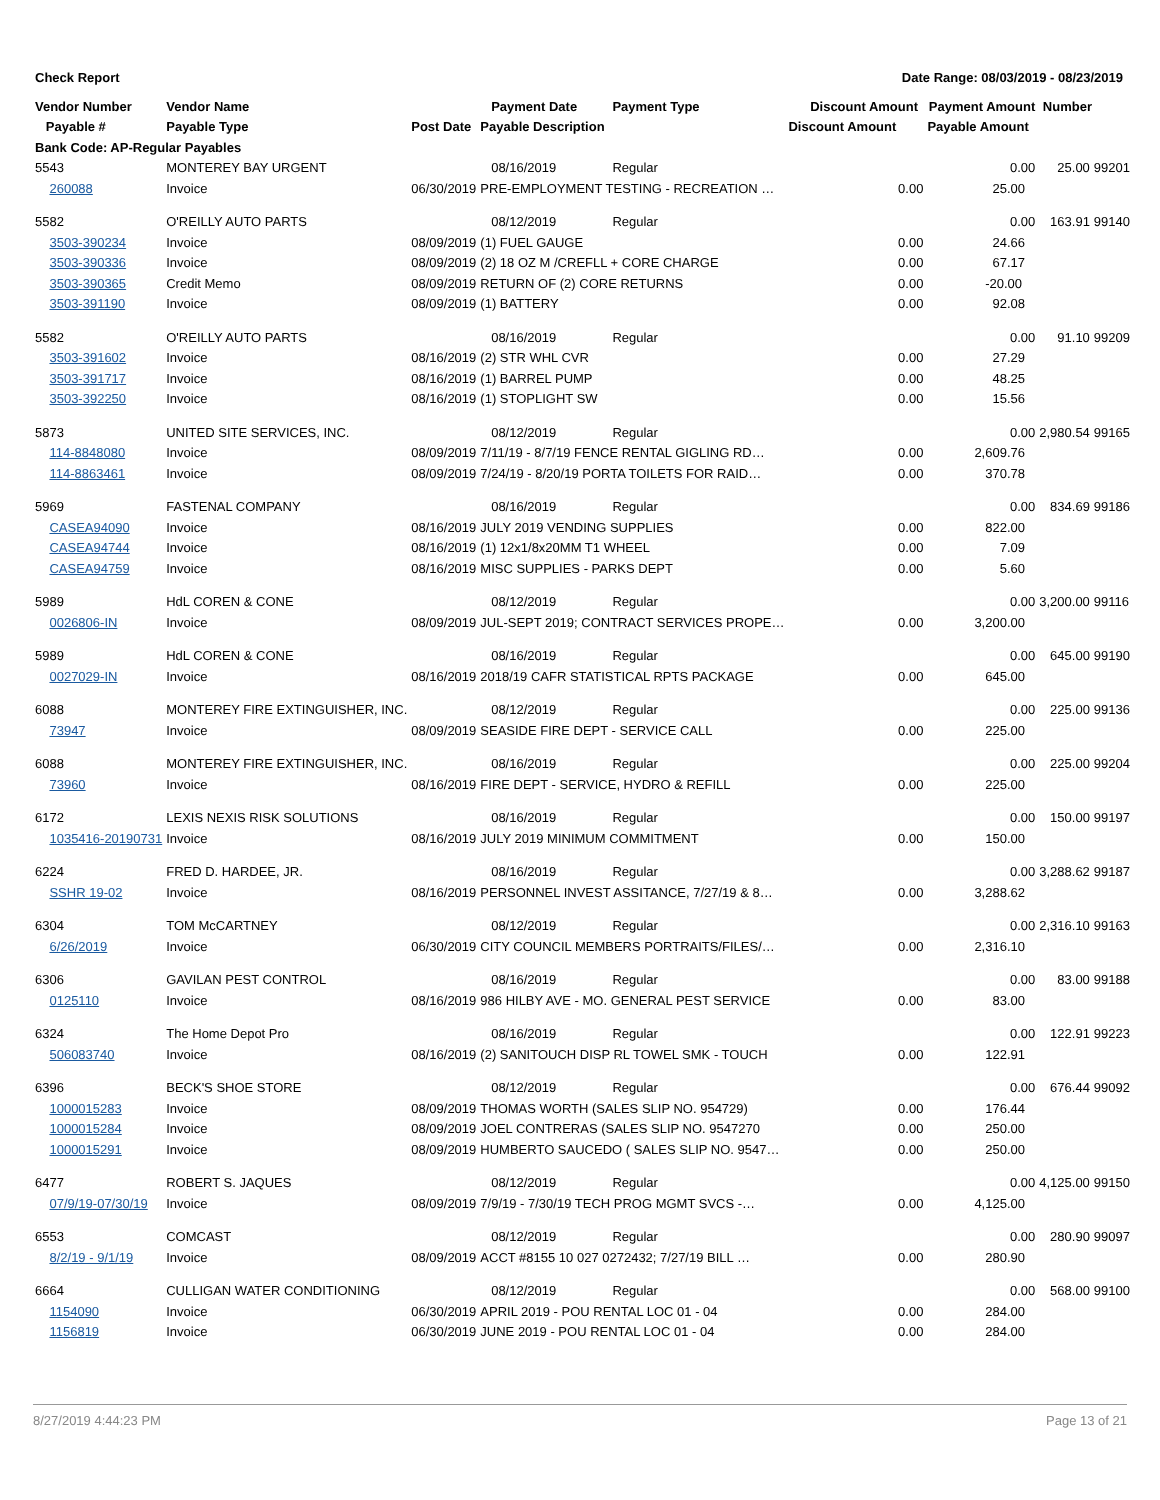Check Report Date Range: 08/03/2019 - 08/23/2019
| Vendor Number | Vendor Name | | Payment Date | Payment Type | Discount Amount Payment Amount | | Number | |
| --- | --- | --- | --- | --- | --- | --- | --- | --- |
| Payable # | Payable Type | Post Date | Payable Description | | Discount Amount | Payable Amount | | |
| Bank Code: AP-Regular Payables | | | | | | | | |
| 5543 | MONTEREY BAY URGENT | | 08/16/2019 | Regular | | 0.00 | 25.00 | 99201 |
| 260088 | Invoice | 06/30/2019 | PRE-EMPLOYMENT TESTING - RECREATION … | | 0.00 | 25.00 | | |
| 5582 | O'REILLY AUTO PARTS | | 08/12/2019 | Regular | | 0.00 | 163.91 | 99140 |
| 3503-390234 | Invoice | 08/09/2019 | (1) FUEL GAUGE | | 0.00 | 24.66 | | |
| 3503-390336 | Invoice | 08/09/2019 | (2) 18 OZ M /CREFLL + CORE CHARGE | | 0.00 | 67.17 | | |
| 3503-390365 | Credit Memo | 08/09/2019 | RETURN OF (2) CORE RETURNS | | 0.00 | -20.00 | | |
| 3503-391190 | Invoice | 08/09/2019 | (1) BATTERY | | 0.00 | 92.08 | | |
| 5582 | O'REILLY AUTO PARTS | | 08/16/2019 | Regular | | 0.00 | 91.10 | 99209 |
| 3503-391602 | Invoice | 08/16/2019 | (2) STR WHL CVR | | 0.00 | 27.29 | | |
| 3503-391717 | Invoice | 08/16/2019 | (1) BARREL PUMP | | 0.00 | 48.25 | | |
| 3503-392250 | Invoice | 08/16/2019 | (1) STOPLIGHT SW | | 0.00 | 15.56 | | |
| 5873 | UNITED SITE SERVICES, INC. | | 08/12/2019 | Regular | | 0.00 | 2,980.54 | 99165 |
| 114-8848080 | Invoice | 08/09/2019 | 7/11/19 - 8/7/19 FENCE RENTAL GIGLING RD… | | 0.00 | 2,609.76 | | |
| 114-8863461 | Invoice | 08/09/2019 | 7/24/19 - 8/20/19 PORTA TOILETS FOR RAID… | | 0.00 | 370.78 | | |
| 5969 | FASTENAL COMPANY | | 08/16/2019 | Regular | | 0.00 | 834.69 | 99186 |
| CASEA94090 | Invoice | 08/16/2019 | JULY 2019 VENDING SUPPLIES | | 0.00 | 822.00 | | |
| CASEA94744 | Invoice | 08/16/2019 | (1) 12x1/8x20MM T1 WHEEL | | 0.00 | 7.09 | | |
| CASEA94759 | Invoice | 08/16/2019 | MISC SUPPLIES - PARKS DEPT | | 0.00 | 5.60 | | |
| 5989 | HdL COREN & CONE | | 08/12/2019 | Regular | | 0.00 | 3,200.00 | 99116 |
| 0026806-IN | Invoice | 08/09/2019 | JUL-SEPT 2019; CONTRACT SERVICES PROPE… | | 0.00 | 3,200.00 | | |
| 5989 | HdL COREN & CONE | | 08/16/2019 | Regular | | 0.00 | 645.00 | 99190 |
| 0027029-IN | Invoice | 08/16/2019 | 2018/19 CAFR STATISTICAL RPTS PACKAGE | | 0.00 | 645.00 | | |
| 6088 | MONTEREY FIRE EXTINGUISHER, INC. | | 08/12/2019 | Regular | | 0.00 | 225.00 | 99136 |
| 73947 | Invoice | 08/09/2019 | SEASIDE FIRE DEPT - SERVICE CALL | | 0.00 | 225.00 | | |
| 6088 | MONTEREY FIRE EXTINGUISHER, INC. | | 08/16/2019 | Regular | | 0.00 | 225.00 | 99204 |
| 73960 | Invoice | 08/16/2019 | FIRE DEPT - SERVICE, HYDRO & REFILL | | 0.00 | 225.00 | | |
| 6172 | LEXIS NEXIS RISK SOLUTIONS | | 08/16/2019 | Regular | | 0.00 | 150.00 | 99197 |
| 1035416-20190731 | Invoice | 08/16/2019 | JULY 2019 MINIMUM COMMITMENT | | 0.00 | 150.00 | | |
| 6224 | FRED D. HARDEE, JR. | | 08/16/2019 | Regular | | 0.00 | 3,288.62 | 99187 |
| SSHR 19-02 | Invoice | 08/16/2019 | PERSONNEL INVEST ASSITANCE, 7/27/19 & 8… | | 0.00 | 3,288.62 | | |
| 6304 | TOM McCARTNEY | | 08/12/2019 | Regular | | 0.00 | 2,316.10 | 99163 |
| 6/26/2019 | Invoice | 06/30/2019 | CITY COUNCIL MEMBERS PORTRAITS/FILES/… | | 0.00 | 2,316.10 | | |
| 6306 | GAVILAN PEST CONTROL | | 08/16/2019 | Regular | | 0.00 | 83.00 | 99188 |
| 0125110 | Invoice | 08/16/2019 | 986 HILBY AVE - MO. GENERAL PEST SERVICE | | 0.00 | 83.00 | | |
| 6324 | The Home Depot Pro | | 08/16/2019 | Regular | | 0.00 | 122.91 | 99223 |
| 506083740 | Invoice | 08/16/2019 | (2) SANITOUCH DISP RL TOWEL SMK - TOUCH | | 0.00 | 122.91 | | |
| 6396 | BECK'S SHOE STORE | | 08/12/2019 | Regular | | 0.00 | 676.44 | 99092 |
| 1000015283 | Invoice | 08/09/2019 | THOMAS WORTH (SALES SLIP NO. 954729) | | 0.00 | 176.44 | | |
| 1000015284 | Invoice | 08/09/2019 | JOEL CONTRERAS (SALES SLIP NO. 9547270 | | 0.00 | 250.00 | | |
| 1000015291 | Invoice | 08/09/2019 | HUMBERTO SAUCEDO ( SALES SLIP NO. 9547… | | 0.00 | 250.00 | | |
| 6477 | ROBERT S. JAQUES | | 08/12/2019 | Regular | | 0.00 | 4,125.00 | 99150 |
| 07/9/19-07/30/19 | Invoice | 08/09/2019 | 7/9/19 - 7/30/19 TECH PROG MGMT SVCS -… | | 0.00 | 4,125.00 | | |
| 6553 | COMCAST | | 08/12/2019 | Regular | | 0.00 | 280.90 | 99097 |
| 8/2/19 - 9/1/19 | Invoice | 08/09/2019 | ACCT #8155 10 027 0272432; 7/27/19 BILL … | | 0.00 | 280.90 | | |
| 6664 | CULLIGAN WATER CONDITIONING | | 08/12/2019 | Regular | | 0.00 | 568.00 | 99100 |
| 1154090 | Invoice | 06/30/2019 | APRIL 2019 - POU RENTAL LOC 01 - 04 | | 0.00 | 284.00 | | |
| 1156819 | Invoice | 06/30/2019 | JUNE 2019 - POU RENTAL LOC 01 - 04 | | 0.00 | 284.00 | | |
8/27/2019 4:44:23 PM Page 13 of 21